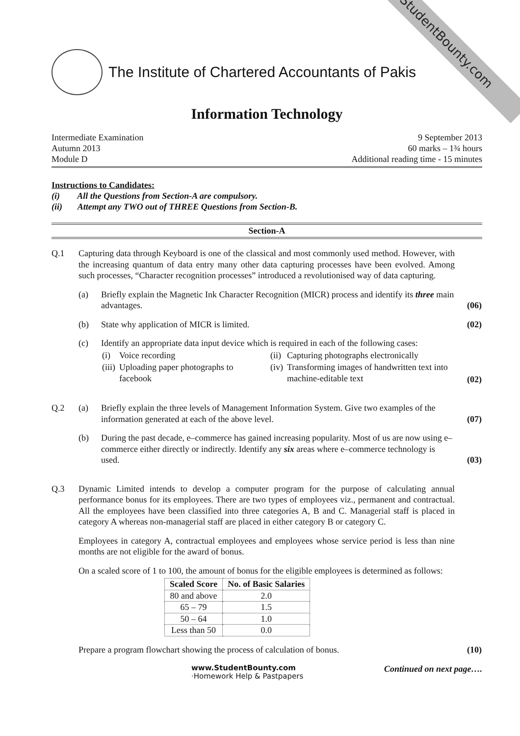StudentBounty.com
The Institute of Chartered Accountants of Pakis
Information Technology
Intermediate Examination
Autumn 2013
Module D
9 September 2013
60 marks – 1¾ hours
Additional reading time - 15 minutes
Instructions to Candidates:
(i) All the Questions from Section-A are compulsory.
(ii) Attempt any TWO out of THREE Questions from Section-B.
Section-A
Q.1 Capturing data through Keyboard is one of the classical and most commonly used method. However, with the increasing quantum of data entry many other data capturing processes have been evolved. Among such processes, “Character recognition processes” introduced a revolutionised way of data capturing.
(a) Briefly explain the Magnetic Ink Character Recognition (MICR) process and identify its three main advantages.
(06)
(b) State why application of MICR is limited. (02)
(c) Identify an appropriate data input device which is required in each of the following cases:
| (i) | Voice recording | (ii) | Capturing photographs electronically |
| (iii) | Uploading paper photographs to facebook | (iv) | Transforming images of handwritten text into machine-editable text |
(02)
Q.2 (a) Briefly explain the three levels of Management Information System. Give two examples of the information generated at each of the above level.
(07)
(b) During the past decade, e–commerce has gained increasing popularity. Most of us are now using e–commerce either directly or indirectly. Identify any six areas where e–commerce technology is used.
(03)
Q.3 Dynamic Limited intends to develop a computer program for the purpose of calculating annual performance bonus for its employees. There are two types of employees viz., permanent and contractual. All the employees have been classified into three categories A, B and C. Managerial staff is placed in category A whereas non-managerial staff are placed in either category B or category C.
Employees in category A, contractual employees and employees whose service period is less than nine months are not eligible for the award of bonus.
On a scaled score of 1 to 100, the amount of bonus for the eligible employees is determined as follows:
| Scaled Score | No. of Basic Salaries |
| --- | --- |
| 80 and above | 2.0 |
| 65 – 79 | 1.5 |
| 50 – 64 | 1.0 |
| Less than 50 | 0.0 |
Prepare a program flowchart showing the process of calculation of bonus.
(10)
www.StudentBounty.com
·Homework Help & Pastpapers
Continued on next page….